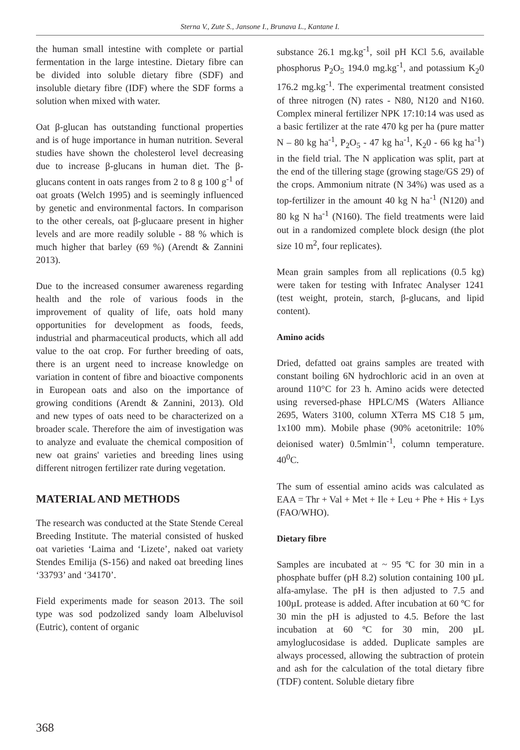Sterna V., Zute S., Jansone I., Brunava L., Kantane I.
the human small intestine with complete or partial fermentation in the large intestine. Dietary fibre can be divided into soluble dietary fibre (SDF) and insoluble dietary fibre (IDF) where the SDF forms a solution when mixed with water.
Oat β-glucan has outstanding functional properties and is of huge importance in human nutrition. Several studies have shown the cholesterol level decreasing due to increase β-glucans in human diet. The β-glucans content in oats ranges from 2 to 8 g 100 g<sup>-1</sup> of oat groats (Welch 1995) and is seemingly influenced by genetic and environmental factors. In comparison to the other cereals, oat β-glucaare present in higher levels and are more readily soluble - 88 % which is much higher that barley (69 %) (Arendt & Zannini 2013).
Due to the increased consumer awareness regarding health and the role of various foods in the improvement of quality of life, oats hold many opportunities for development as foods, feeds, industrial and pharmaceutical products, which all add value to the oat crop. For further breeding of oats, there is an urgent need to increase knowledge on variation in content of fibre and bioactive components in European oats and also on the importance of growing conditions (Arendt & Zannini, 2013). Old and new types of oats need to be characterized on a broader scale. Therefore the aim of investigation was to analyze and evaluate the chemical composition of new oat grains' varieties and breeding lines using different nitrogen fertilizer rate during vegetation.
MATERIAL AND METHODS
The research was conducted at the State Stende Cereal Breeding Institute. The material consisted of husked oat varieties ‘Laima and ‘Lizete’, naked oat variety Stendes Emilija (S-156) and naked oat breeding lines ‘33793’ and ‘34170’.
Field experiments made for season 2013. The soil type was sod podzolized sandy loam Albeluvisol (Eutric), content of organic
substance 26.1 mg.kg<sup>-1</sup>, soil pH KCl 5.6, available phosphorus P<sub>2</sub>O<sub>5</sub> 194.0 mg.kg<sup>-1</sup>, and potassium K<sub>2</sub>0 176.2 mg.kg<sup>-1</sup>. The experimental treatment consisted of three nitrogen (N) rates - N80, N120 and N160. Complex mineral fertilizer NPK 17:10:14 was used as a basic fertilizer at the rate 470 kg per ha (pure matter N – 80 kg ha<sup>-1</sup>, P<sub>2</sub>O<sub>5</sub> - 47 kg ha<sup>-1</sup>, K<sub>2</sub>0 - 66 kg ha<sup>-1</sup>) in the field trial. The N application was split, part at the end of the tillering stage (growing stage/GS 29) of the crops. Ammonium nitrate (N 34%) was used as a top-fertilizer in the amount 40 kg N ha<sup>-1</sup> (N120) and 80 kg N ha<sup>-1</sup> (N160). The field treatments were laid out in a randomized complete block design (the plot size 10 m<sup>2</sup>, four replicates).
Mean grain samples from all replications (0.5 kg) were taken for testing with Infratec Analyser 1241 (test weight, protein, starch, β-glucans, and lipid content).
Amino acids
Dried, defatted oat grains samples are treated with constant boiling 6N hydrochloric acid in an oven at around 110°C for 23 h. Amino acids were detected using reversed-phase HPLC/MS (Waters Alliance 2695, Waters 3100, column XTerra MS C18 5 µm, 1x100 mm). Mobile phase (90% acetonitrile: 10% deionised water) 0.5mlmin<sup>-1</sup>, column temperature. 40<sup>0</sup>C.
The sum of essential amino acids was calculated as EAA = Thr + Val + Met + Ile + Leu + Phe + His + Lys (FAO/WHO).
Dietary fibre
Samples are incubated at ~ 95 ºC for 30 min in a phosphate buffer (pH 8.2) solution containing 100 µL alfa-amylase. The pH is then adjusted to 7.5 and 100µL protease is added. After incubation at 60 ºC for 30 min the pH is adjusted to 4.5. Before the last incubation at 60 ºC for 30 min, 200 µL amyloglucosidase is added. Duplicate samples are always processed, allowing the subtraction of protein and ash for the calculation of the total dietary fibre (TDF) content. Soluble dietary fibre
368